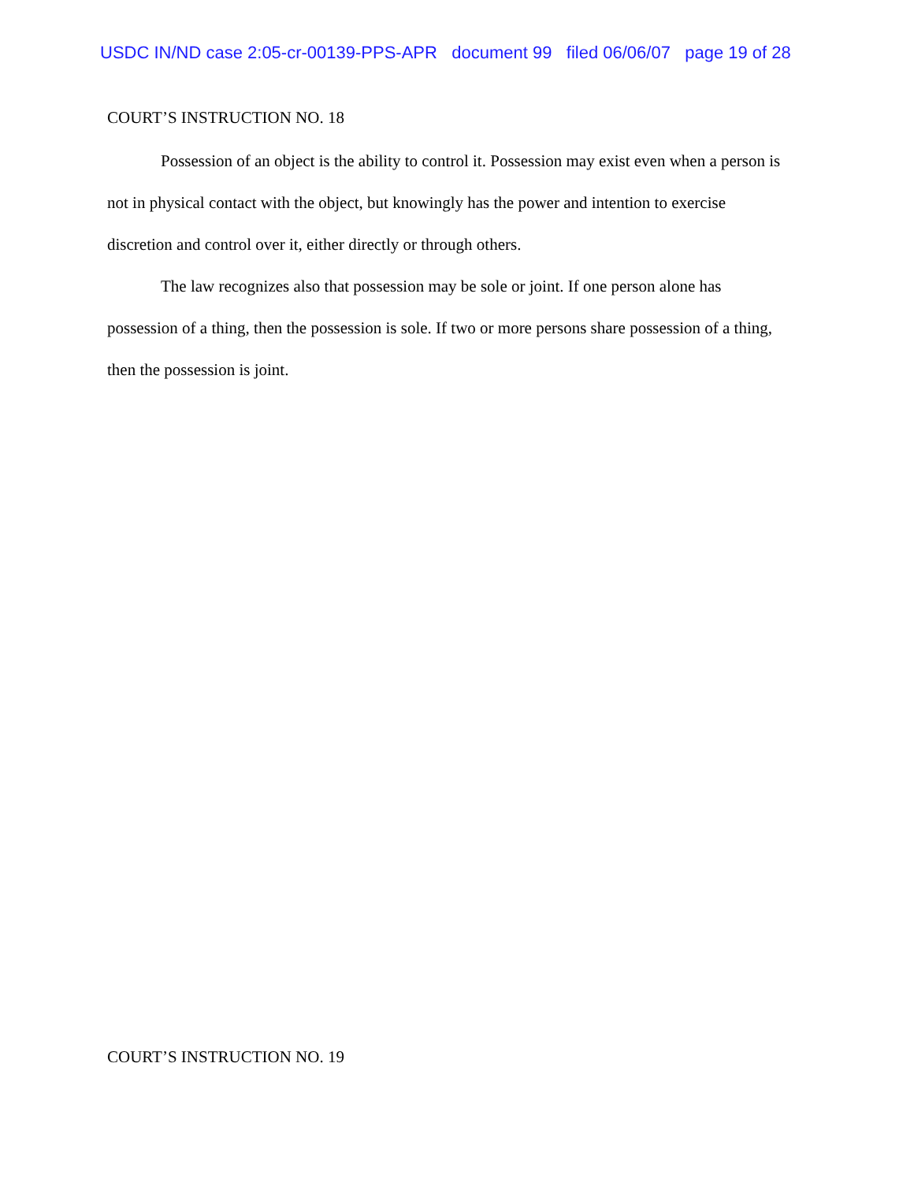USDC IN/ND case 2:05-cr-00139-PPS-APR document 99 filed 06/06/07 page 19 of 28
COURT’S INSTRUCTION NO. 18
Possession of an object is the ability to control it. Possession may exist even when a person is not in physical contact with the object, but knowingly has the power and intention to exercise discretion and control over it, either directly or through others.
The law recognizes also that possession may be sole or joint. If one person alone has possession of a thing, then the possession is sole. If two or more persons share possession of a thing, then the possession is joint.
COURT’S INSTRUCTION NO. 19